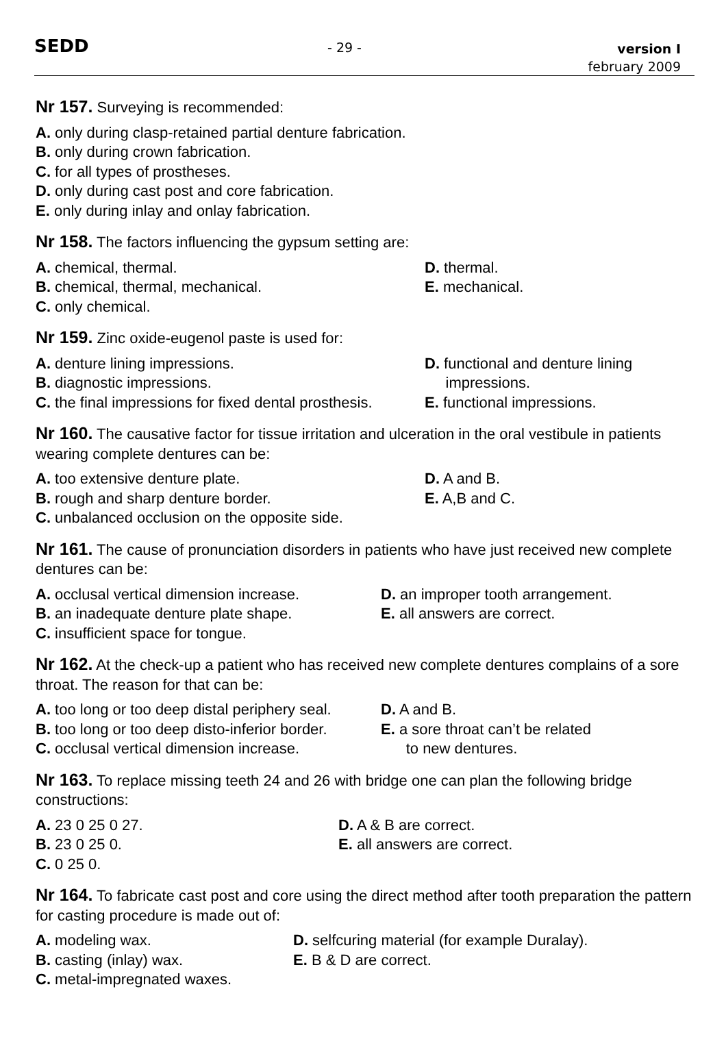SEDD - 29 - version I
february 2009
Nr 157. Surveying is recommended:
A. only during clasp-retained partial denture fabrication.
B. only during crown fabrication.
C. for all types of prostheses.
D. only during cast post and core fabrication.
E. only during inlay and onlay fabrication.
Nr 158. The factors influencing the gypsum setting are:
A. chemical, thermal.
B. chemical, thermal, mechanical.
C. only chemical.
D. thermal.
E. mechanical.
Nr 159. Zinc oxide-eugenol paste is used for:
A. denture lining impressions.
B. diagnostic impressions.
C. the final impressions for fixed dental prosthesis.
D. functional and denture lining
impressions.
E. functional impressions.
Nr 160. The causative factor for tissue irritation and ulceration in the oral vestibule in patients wearing complete dentures can be:
A. too extensive denture plate.
B. rough and sharp denture border.
C. unbalanced occlusion on the opposite side.
D. A and B.
E. A,B and C.
Nr 161. The cause of pronunciation disorders in patients who have just received new complete dentures can be:
A. occlusal vertical dimension increase.
B. an inadequate denture plate shape.
C. insufficient space for tongue.
D. an improper tooth arrangement.
E. all answers are correct.
Nr 162. At the check-up a patient who has received new complete dentures complains of a sore throat. The reason for that can be:
A. too long or too deep distal periphery seal.
B. too long or too deep disto-inferior border.
C. occlusal vertical dimension increase.
D. A and B.
E. a sore throat can’t be related
to new dentures.
Nr 163. To replace missing teeth 24 and 26 with bridge one can plan the following bridge constructions:
A. 23 0 25 0 27.
B. 23 0 25 0.
C. 0 25 0.
D. A & B are correct.
E. all answers are correct.
Nr 164. To fabricate cast post and core using the direct method after tooth preparation the pattern for casting procedure is made out of:
A. modeling wax.
B. casting (inlay) wax.
C. metal-impregnated waxes.
D. selfcuring material (for example Duralay).
E. B & D are correct.